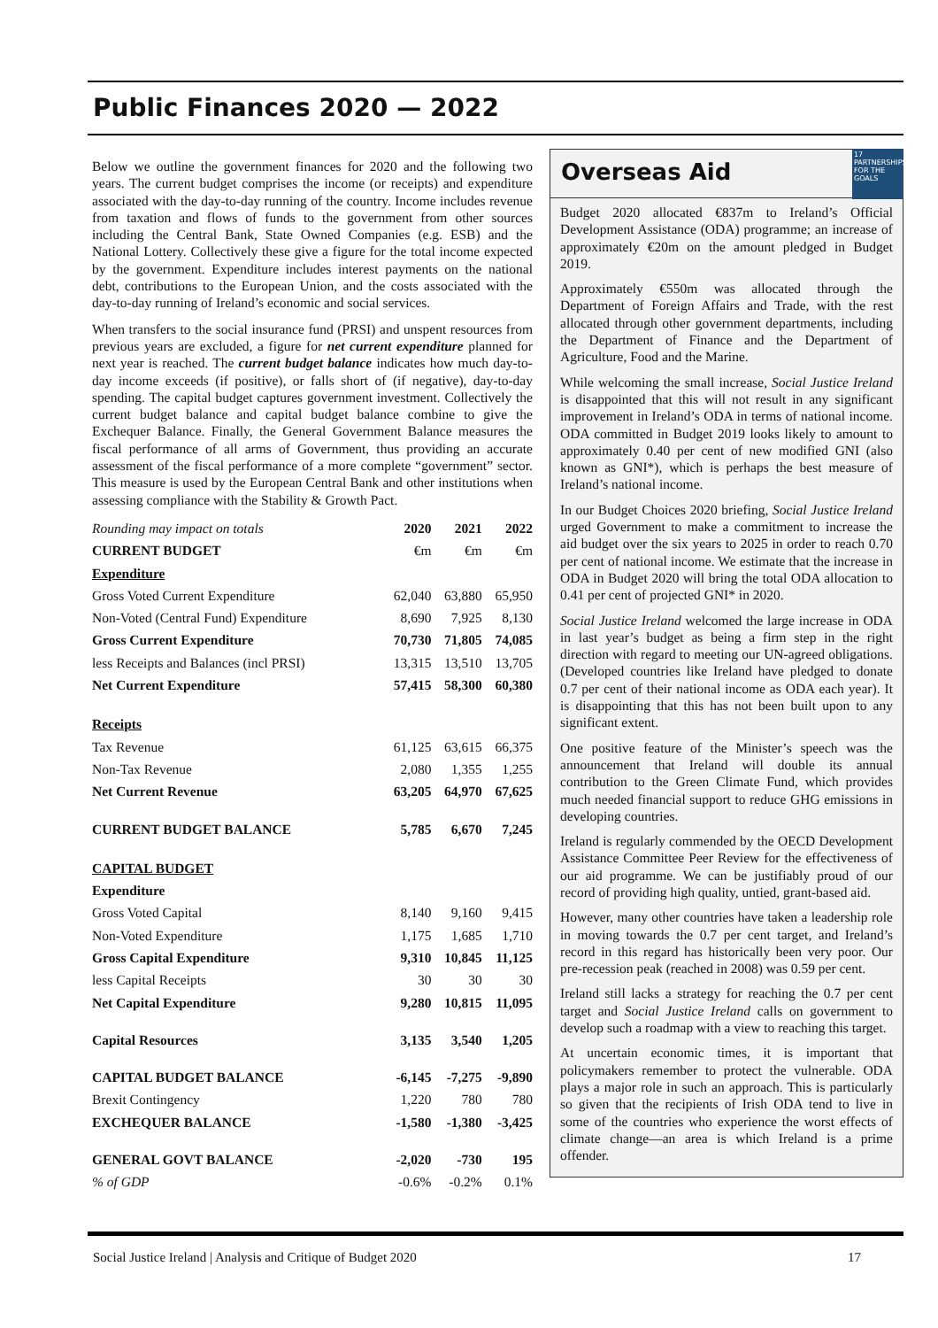Public Finances 2020 — 2022
Below we outline the government finances for 2020 and the following two years. The current budget comprises the income (or receipts) and expenditure associated with the day-to-day running of the country. Income includes revenue from taxation and flows of funds to the government from other sources including the Central Bank, State Owned Companies (e.g. ESB) and the National Lottery. Collectively these give a figure for the total income expected by the government. Expenditure includes interest payments on the national debt, contributions to the European Union, and the costs associated with the day-to-day running of Ireland’s economic and social services.
When transfers to the social insurance fund (PRSI) and unspent resources from previous years are excluded, a figure for net current expenditure planned for next year is reached. The current budget balance indicates how much day-to-day income exceeds (if positive), or falls short of (if negative), day-to-day spending. The capital budget captures government investment. Collectively the current budget balance and capital budget balance combine to give the Exchequer Balance. Finally, the General Government Balance measures the fiscal performance of all arms of Government, thus providing an accurate assessment of the fiscal performance of a more complete “government” sector. This measure is used by the European Central Bank and other institutions when assessing compliance with the Stability & Growth Pact.
| Rounding may impact on totals | 2020 | 2021 | 2022 |
| --- | --- | --- | --- |
| CURRENT BUDGET | €m | €m | €m |
| Expenditure | | | |
| Gross Voted Current Expenditure | 62,040 | 63,880 | 65,950 |
| Non-Voted (Central Fund) Expenditure | 8,690 | 7,925 | 8,130 |
| Gross Current Expenditure | 70,730 | 71,805 | 74,085 |
| less Receipts and Balances (incl PRSI) | 13,315 | 13,510 | 13,705 |
| Net Current Expenditure | 57,415 | 58,300 | 60,380 |
| Receipts | | | |
| Tax Revenue | 61,125 | 63,615 | 66,375 |
| Non-Tax Revenue | 2,080 | 1,355 | 1,255 |
| Net Current Revenue | 63,205 | 64,970 | 67,625 |
| CURRENT BUDGET BALANCE | 5,785 | 6,670 | 7,245 |
| CAPITAL BUDGET | | | |
| Expenditure | | | |
| Gross Voted Capital | 8,140 | 9,160 | 9,415 |
| Non-Voted Expenditure | 1,175 | 1,685 | 1,710 |
| Gross Capital Expenditure | 9,310 | 10,845 | 11,125 |
| less Capital Receipts | 30 | 30 | 30 |
| Net Capital Expenditure | 9,280 | 10,815 | 11,095 |
| Capital Resources | 3,135 | 3,540 | 1,205 |
| CAPITAL BUDGET BALANCE | -6,145 | -7,275 | -9,890 |
| Brexit Contingency | 1,220 | 780 | 780 |
| EXCHEQUER BALANCE | -1,580 | -1,380 | -3,425 |
| GENERAL GOVT BALANCE | -2,020 | -730 | 195 |
| % of GDP | -0.6% | -0.2% | 0.1% |
Overseas Aid
17 PARTNERSHIPS FOR THE GOALS
Budget 2020 allocated €837m to Ireland’s Official Development Assistance (ODA) programme; an increase of approximately €20m on the amount pledged in Budget 2019.
Approximately €550m was allocated through the Department of Foreign Affairs and Trade, with the rest allocated through other government departments, including the Department of Finance and the Department of Agriculture, Food and the Marine.
While welcoming the small increase, Social Justice Ireland is disappointed that this will not result in any significant improvement in Ireland’s ODA in terms of national income. ODA committed in Budget 2019 looks likely to amount to approximately 0.40 per cent of new modified GNI (also known as GNI*), which is perhaps the best measure of Ireland’s national income.
In our Budget Choices 2020 briefing, Social Justice Ireland urged Government to make a commitment to increase the aid budget over the six years to 2025 in order to reach 0.70 per cent of national income. We estimate that the increase in ODA in Budget 2020 will bring the total ODA allocation to 0.41 per cent of projected GNI* in 2020.
Social Justice Ireland welcomed the large increase in ODA in last year’s budget as being a firm step in the right direction with regard to meeting our UN-agreed obligations. (Developed countries like Ireland have pledged to donate 0.7 per cent of their national income as ODA each year). It is disappointing that this has not been built upon to any significant extent.
One positive feature of the Minister’s speech was the announcement that Ireland will double its annual contribution to the Green Climate Fund, which provides much needed financial support to reduce GHG emissions in developing countries.
Ireland is regularly commended by the OECD Development Assistance Committee Peer Review for the effectiveness of our aid programme. We can be justifiably proud of our record of providing high quality, untied, grant-based aid.
However, many other countries have taken a leadership role in moving towards the 0.7 per cent target, and Ireland’s record in this regard has historically been very poor. Our pre-recession peak (reached in 2008) was 0.59 per cent.
Ireland still lacks a strategy for reaching the 0.7 per cent target and Social Justice Ireland calls on government to develop such a roadmap with a view to reaching this target.
At uncertain economic times, it is important that policymakers remember to protect the vulnerable. ODA plays a major role in such an approach. This is particularly so given that the recipients of Irish ODA tend to live in some of the countries who experience the worst effects of climate change—an area is which Ireland is a prime offender.
Social Justice Ireland | Analysis and Critique of Budget 2020 17